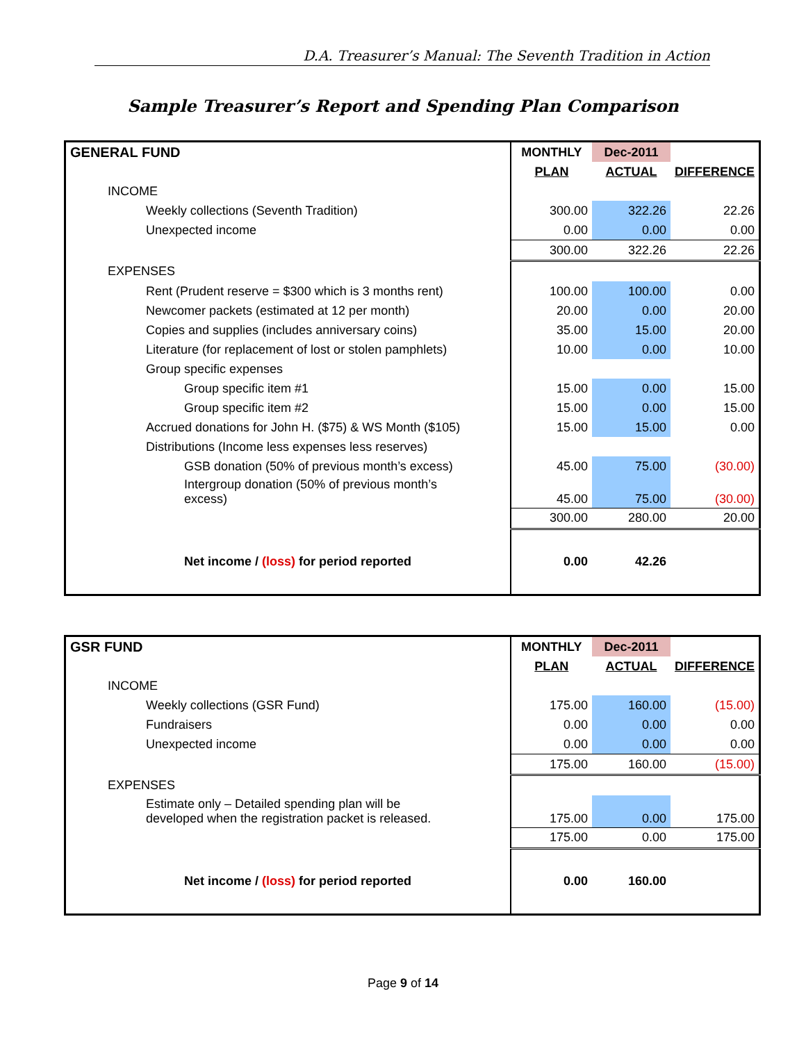D.A. Treasurer’s Manual: The Seventh Tradition in Action
Sample Treasurer’s Report and Spending Plan Comparison
| GENERAL FUND | MONTHLY | Dec-2011 | |
| | PLAN | ACTUAL | DIFFERENCE |
| INCOME | | | |
| Weekly collections (Seventh Tradition) | 300.00 | 322.26 | 22.26 |
| Unexpected income | 0.00 | 0.00 | 0.00 |
| | 300.00 | 322.26 | 22.26 |
| EXPENSES | | | |
| Rent (Prudent reserve = $300 which is 3 months rent) | 100.00 | 100.00 | 0.00 |
| Newcomer packets (estimated at 12 per month) | 20.00 | 0.00 | 20.00 |
| Copies and supplies (includes anniversary coins) | 35.00 | 15.00 | 20.00 |
| Literature (for replacement of lost or stolen pamphlets) | 10.00 | 0.00 | 10.00 |
| Group specific expenses | | | |
| Group specific item #1 | 15.00 | 0.00 | 15.00 |
| Group specific item #2 | 15.00 | 0.00 | 15.00 |
| Accrued donations for John H. ($75) & WS Month ($105) | 15.00 | 15.00 | 0.00 |
| Distributions (Income less expenses less reserves) | | | |
| GSB donation (50% of previous month’s excess) | 45.00 | 75.00 | (30.00) |
| Intergroup donation (50% of previous month’s excess) | 45.00 | 75.00 | (30.00) |
| | 300.00 | 280.00 | 20.00 |
| Net income / (loss) for period reported | 0.00 | 42.26 | |
| GSR FUND | MONTHLY | Dec-2011 | |
| | PLAN | ACTUAL | DIFFERENCE |
| INCOME | | | |
| Weekly collections (GSR Fund) | 175.00 | 160.00 | (15.00) |
| Fundraisers | 0.00 | 0.00 | 0.00 |
| Unexpected income | 0.00 | 0.00 | 0.00 |
| | 175.00 | 160.00 | (15.00) |
| EXPENSES | | | |
| Estimate only – Detailed spending plan will be developed when the registration packet is released. | 175.00 | 0.00 | 175.00 |
| | 175.00 | 0.00 | 175.00 |
| Net income / (loss) for period reported | 0.00 | 160.00 | |
Page 9 of 14